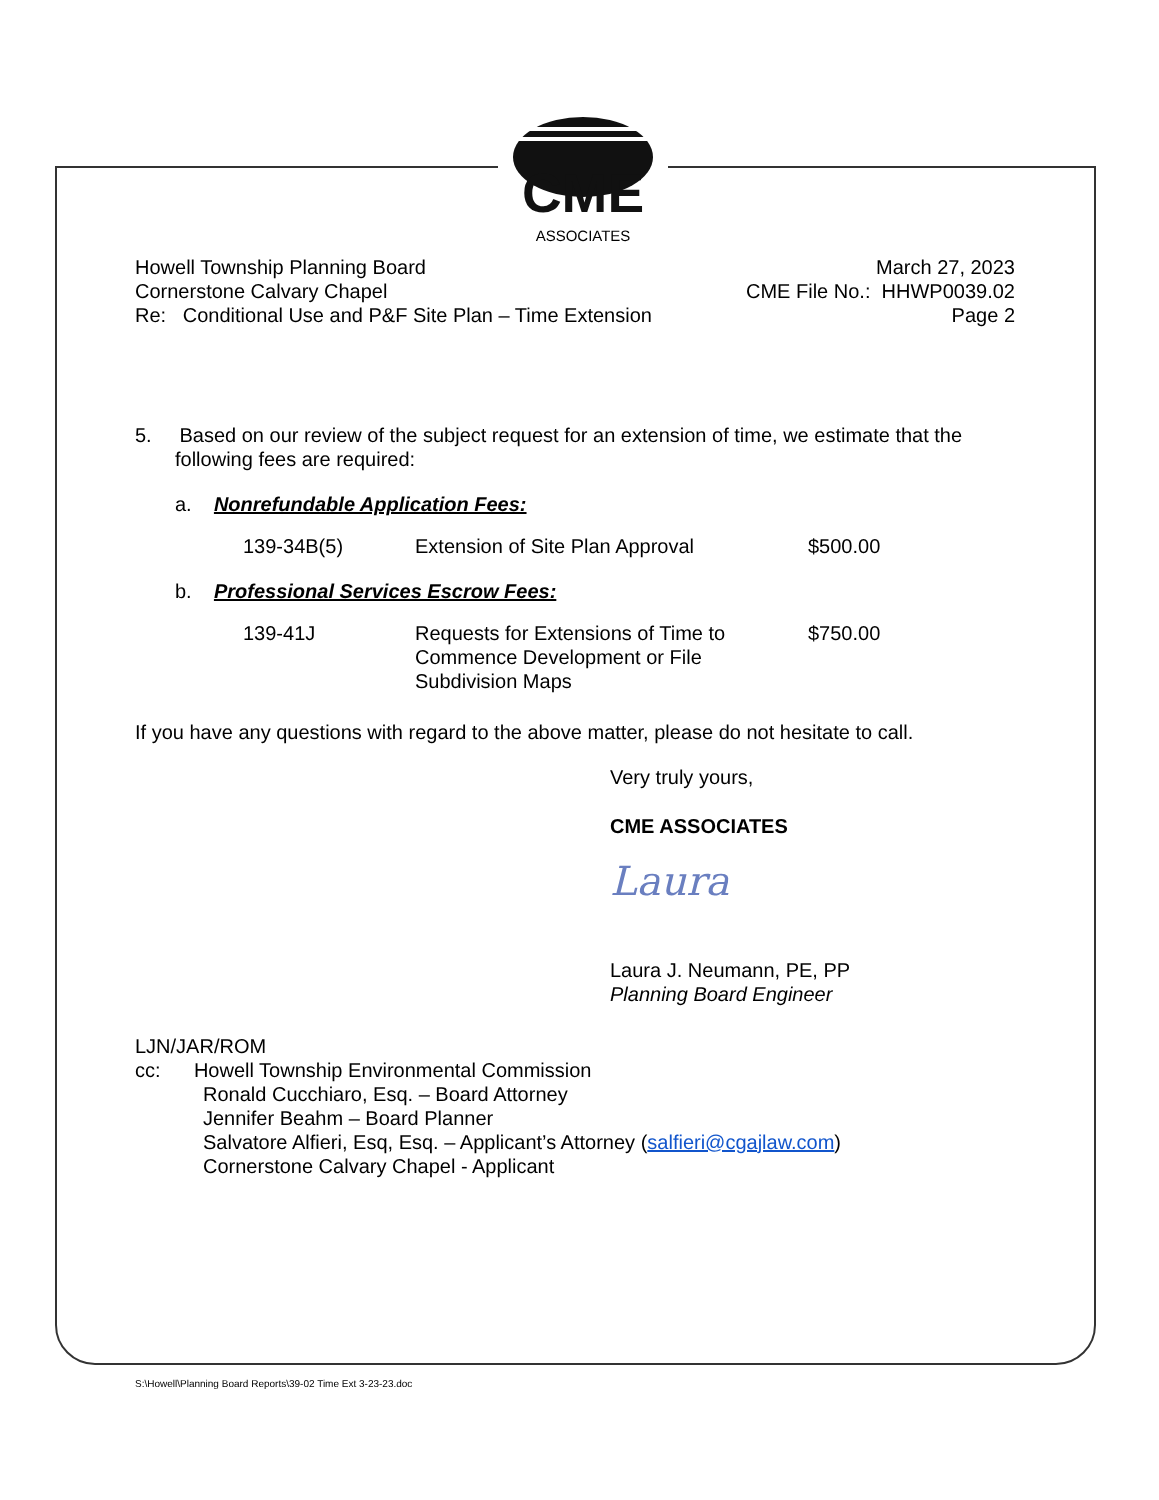CME
ASSOCIATES
Howell Township Planning Board
Cornerstone Calvary Chapel
Re: Conditional Use and P&F Site Plan – Time Extension
March 27, 2023
CME File No.: HHWP0039.02
Page 2
5. Based on our review of the subject request for an extension of time, we estimate that the following fees are required:
a. Nonrefundable Application Fees:
| 139-34B(5) | Extension of Site Plan Approval | $500.00 |
b. Professional Services Escrow Fees:
| 139-41J | Requests for Extensions of Time to Commence Development or File Subdivision Maps | $750.00 |
If you have any questions with regard to the above matter, please do not hesitate to call.
Very truly yours,
CME ASSOCIATES
Laura
Laura J. Neumann, PE, PP
Planning Board Engineer
LJN/JAR/ROM
cc: Howell Township Environmental Commission
Ronald Cucchiaro, Esq. – Board Attorney
Jennifer Beahm – Board Planner
Salvatore Alfieri, Esq, Esq. – Applicant’s Attorney (salfieri@cgajlaw.com)
Cornerstone Calvary Chapel - Applicant
S:\Howell\Planning Board Reports\39-02 Time Ext 3-23-23.doc